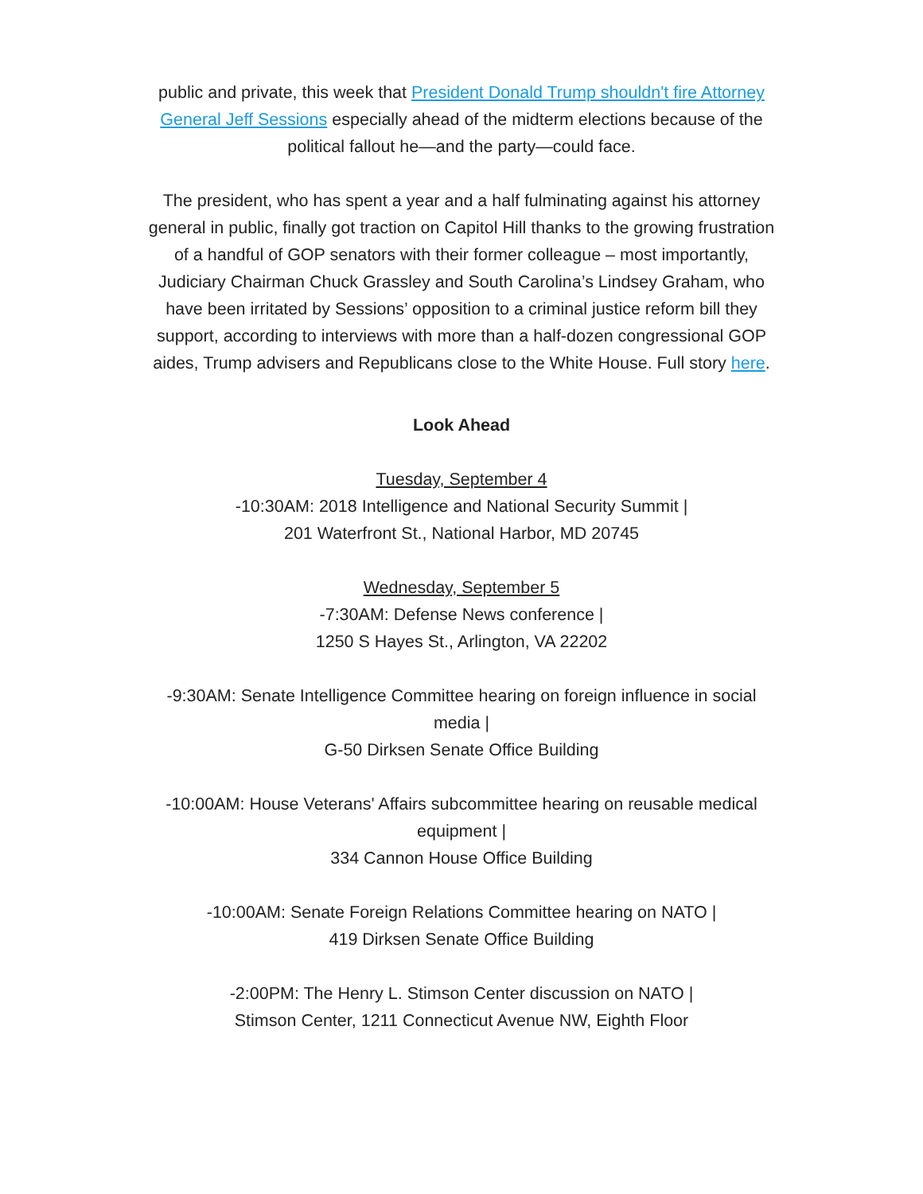public and private, this week that President Donald Trump shouldn't fire Attorney General Jeff Sessions especially ahead of the midterm elections because of the political fallout he—and the party—could face.
The president, who has spent a year and a half fulminating against his attorney general in public, finally got traction on Capitol Hill thanks to the growing frustration of a handful of GOP senators with their former colleague – most importantly, Judiciary Chairman Chuck Grassley and South Carolina’s Lindsey Graham, who have been irritated by Sessions’ opposition to a criminal justice reform bill they support, according to interviews with more than a half-dozen congressional GOP aides, Trump advisers and Republicans close to the White House. Full story here.
Look Ahead
Tuesday, September 4
-10:30AM: 2018 Intelligence and National Security Summit |
201 Waterfront St., National Harbor, MD 20745
Wednesday, September 5
-7:30AM: Defense News conference |
1250 S Hayes St., Arlington, VA 22202
-9:30AM: Senate Intelligence Committee hearing on foreign influence in social media |
G-50 Dirksen Senate Office Building
-10:00AM: House Veterans' Affairs subcommittee hearing on reusable medical equipment |
334 Cannon House Office Building
-10:00AM: Senate Foreign Relations Committee hearing on NATO |
419 Dirksen Senate Office Building
-2:00PM: The Henry L. Stimson Center discussion on NATO |
Stimson Center, 1211 Connecticut Avenue NW, Eighth Floor